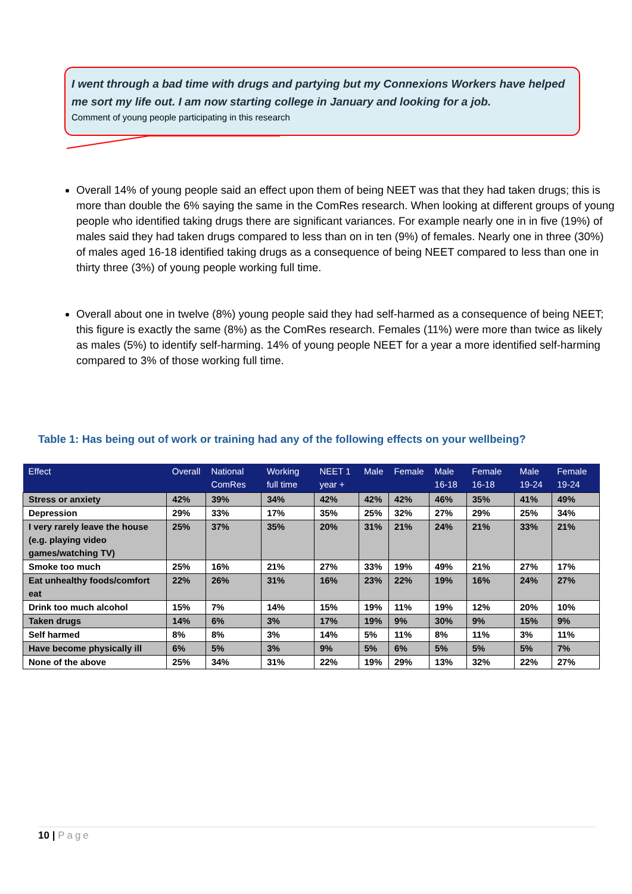I went through a bad time with drugs and partying but my Connexions Workers have helped me sort my life out. I am now starting college in January and looking for a job.
Comment of young people participating in this research
Overall 14% of young people said an effect upon them of being NEET was that they had taken drugs; this is more than double the 6% saying the same in the ComRes research. When looking at different groups of young people who identified taking drugs there are significant variances. For example nearly one in in five (19%) of males said they had taken drugs compared to less than on in ten (9%) of females. Nearly one in three (30%) of males aged 16-18 identified taking drugs as a consequence of being NEET compared to less than one in thirty three (3%) of young people working full time.
Overall about one in twelve (8%) young people said they had self-harmed as a consequence of being NEET; this figure is exactly the same (8%) as the ComRes research. Females (11%) were more than twice as likely as males (5%) to identify self-harming. 14% of young people NEET for a year a more identified self-harming compared to 3% of those working full time.
Table 1: Has being out of work or training had any of the following effects on your wellbeing?
| Effect | Overall | National ComRes | Working full time | NEET 1 year + | Male | Female | Male 16-18 | Female 16-18 | Male 19-24 | Female 19-24 |
| --- | --- | --- | --- | --- | --- | --- | --- | --- | --- | --- |
| Stress or anxiety | 42% | 39% | 34% | 42% | 42% | 42% | 46% | 35% | 41% | 49% |
| Depression | 29% | 33% | 17% | 35% | 25% | 32% | 27% | 29% | 25% | 34% |
| I very rarely leave the house (e.g. playing video games/watching TV) | 25% | 37% | 35% | 20% | 31% | 21% | 24% | 21% | 33% | 21% |
| Smoke too much | 25% | 16% | 21% | 27% | 33% | 19% | 49% | 21% | 27% | 17% |
| Eat unhealthy foods/comfort eat | 22% | 26% | 31% | 16% | 23% | 22% | 19% | 16% | 24% | 27% |
| Drink too much alcohol | 15% | 7% | 14% | 15% | 19% | 11% | 19% | 12% | 20% | 10% |
| Taken drugs | 14% | 6% | 3% | 17% | 19% | 9% | 30% | 9% | 15% | 9% |
| Self harmed | 8% | 8% | 3% | 14% | 5% | 11% | 8% | 11% | 3% | 11% |
| Have become physically ill | 6% | 5% | 3% | 9% | 5% | 6% | 5% | 5% | 5% | 7% |
| None of the above | 25% | 34% | 31% | 22% | 19% | 29% | 13% | 32% | 22% | 27% |
10 | Page